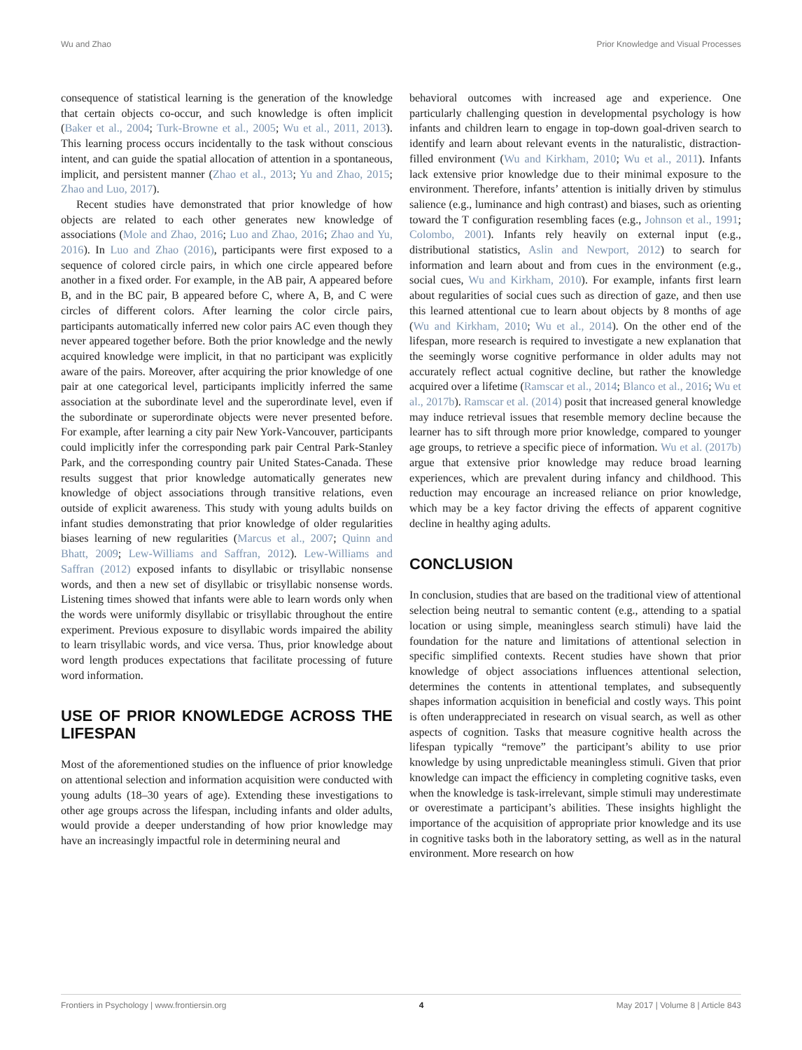Wu and Zhao Prior Knowledge and Visual Processes
consequence of statistical learning is the generation of the knowledge that certain objects co-occur, and such knowledge is often implicit (Baker et al., 2004; Turk-Browne et al., 2005; Wu et al., 2011, 2013). This learning process occurs incidentally to the task without conscious intent, and can guide the spatial allocation of attention in a spontaneous, implicit, and persistent manner (Zhao et al., 2013; Yu and Zhao, 2015; Zhao and Luo, 2017).
Recent studies have demonstrated that prior knowledge of how objects are related to each other generates new knowledge of associations (Mole and Zhao, 2016; Luo and Zhao, 2016; Zhao and Yu, 2016). In Luo and Zhao (2016), participants were first exposed to a sequence of colored circle pairs, in which one circle appeared before another in a fixed order. For example, in the AB pair, A appeared before B, and in the BC pair, B appeared before C, where A, B, and C were circles of different colors. After learning the color circle pairs, participants automatically inferred new color pairs AC even though they never appeared together before. Both the prior knowledge and the newly acquired knowledge were implicit, in that no participant was explicitly aware of the pairs. Moreover, after acquiring the prior knowledge of one pair at one categorical level, participants implicitly inferred the same association at the subordinate level and the superordinate level, even if the subordinate or superordinate objects were never presented before. For example, after learning a city pair New York-Vancouver, participants could implicitly infer the corresponding park pair Central Park-Stanley Park, and the corresponding country pair United States-Canada. These results suggest that prior knowledge automatically generates new knowledge of object associations through transitive relations, even outside of explicit awareness. This study with young adults builds on infant studies demonstrating that prior knowledge of older regularities biases learning of new regularities (Marcus et al., 2007; Quinn and Bhatt, 2009; Lew-Williams and Saffran, 2012). Lew-Williams and Saffran (2012) exposed infants to disyllabic or trisyllabic nonsense words, and then a new set of disyllabic or trisyllabic nonsense words. Listening times showed that infants were able to learn words only when the words were uniformly disyllabic or trisyllabic throughout the entire experiment. Previous exposure to disyllabic words impaired the ability to learn trisyllabic words, and vice versa. Thus, prior knowledge about word length produces expectations that facilitate processing of future word information.
USE OF PRIOR KNOWLEDGE ACROSS THE LIFESPAN
Most of the aforementioned studies on the influence of prior knowledge on attentional selection and information acquisition were conducted with young adults (18–30 years of age). Extending these investigations to other age groups across the lifespan, including infants and older adults, would provide a deeper understanding of how prior knowledge may have an increasingly impactful role in determining neural and
behavioral outcomes with increased age and experience. One particularly challenging question in developmental psychology is how infants and children learn to engage in top-down goal-driven search to identify and learn about relevant events in the naturalistic, distraction-filled environment (Wu and Kirkham, 2010; Wu et al., 2011). Infants lack extensive prior knowledge due to their minimal exposure to the environment. Therefore, infants’ attention is initially driven by stimulus salience (e.g., luminance and high contrast) and biases, such as orienting toward the T configuration resembling faces (e.g., Johnson et al., 1991; Colombo, 2001). Infants rely heavily on external input (e.g., distributional statistics, Aslin and Newport, 2012) to search for information and learn about and from cues in the environment (e.g., social cues, Wu and Kirkham, 2010). For example, infants first learn about regularities of social cues such as direction of gaze, and then use this learned attentional cue to learn about objects by 8 months of age (Wu and Kirkham, 2010; Wu et al., 2014). On the other end of the lifespan, more research is required to investigate a new explanation that the seemingly worse cognitive performance in older adults may not accurately reflect actual cognitive decline, but rather the knowledge acquired over a lifetime (Ramscar et al., 2014; Blanco et al., 2016; Wu et al., 2017b). Ramscar et al. (2014) posit that increased general knowledge may induce retrieval issues that resemble memory decline because the learner has to sift through more prior knowledge, compared to younger age groups, to retrieve a specific piece of information. Wu et al. (2017b) argue that extensive prior knowledge may reduce broad learning experiences, which are prevalent during infancy and childhood. This reduction may encourage an increased reliance on prior knowledge, which may be a key factor driving the effects of apparent cognitive decline in healthy aging adults.
CONCLUSION
In conclusion, studies that are based on the traditional view of attentional selection being neutral to semantic content (e.g., attending to a spatial location or using simple, meaningless search stimuli) have laid the foundation for the nature and limitations of attentional selection in specific simplified contexts. Recent studies have shown that prior knowledge of object associations influences attentional selection, determines the contents in attentional templates, and subsequently shapes information acquisition in beneficial and costly ways. This point is often underappreciated in research on visual search, as well as other aspects of cognition. Tasks that measure cognitive health across the lifespan typically “remove” the participant’s ability to use prior knowledge by using unpredictable meaningless stimuli. Given that prior knowledge can impact the efficiency in completing cognitive tasks, even when the knowledge is task-irrelevant, simple stimuli may underestimate or overestimate a participant’s abilities. These insights highlight the importance of the acquisition of appropriate prior knowledge and its use in cognitive tasks both in the laboratory setting, as well as in the natural environment. More research on how
Frontiers in Psychology | www.frontiersin.org 4 May 2017 | Volume 8 | Article 843